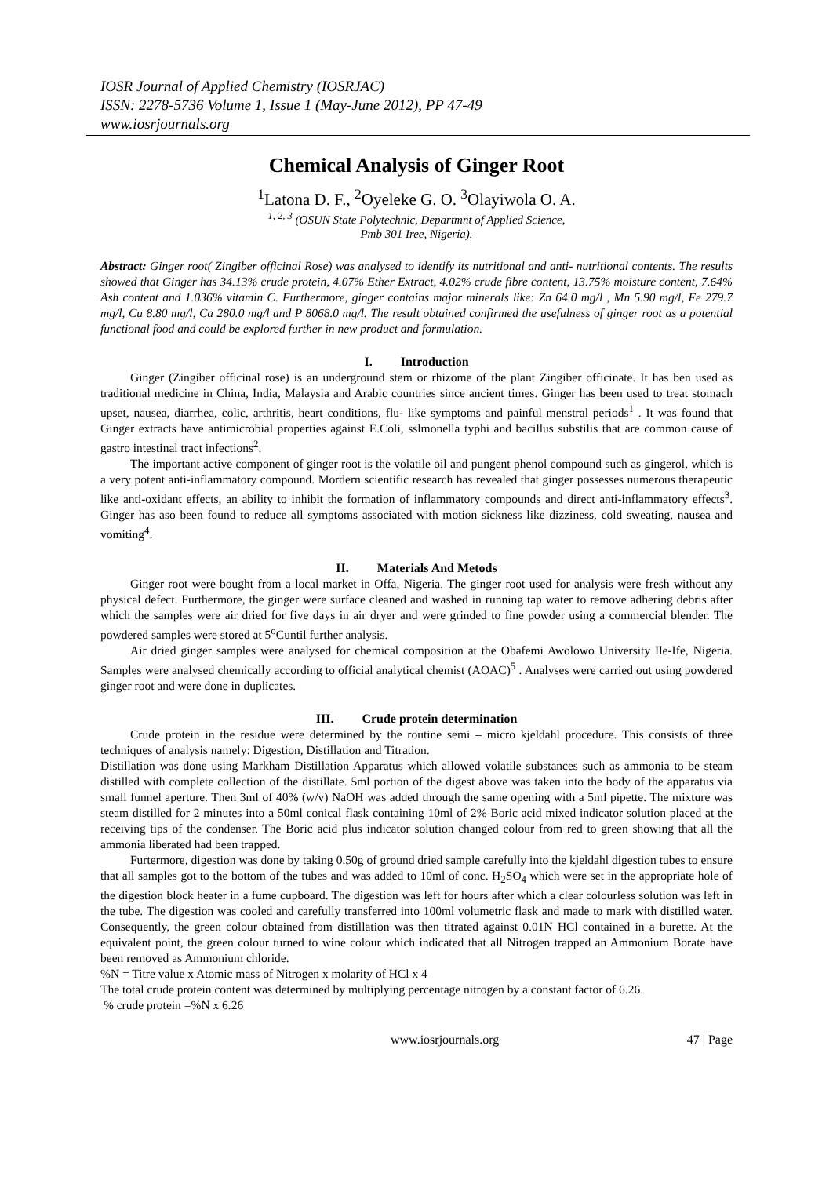IOSR Journal of Applied Chemistry (IOSRJAC)
ISSN: 2278-5736 Volume 1, Issue 1 (May-June 2012), PP 47-49
www.iosrjournals.org
Chemical Analysis of Ginger Root
<sup>1</sup> Latona D. F., <sup>2</sup>Oyeleke G. O. <sup>3</sup>Olayiwola O. A.
<sup>1, 2, 3</sup> (OSUN State Polytechnic, Departmnt of Applied Science,
Pmb 301 Iree, Nigeria).
Abstract: Ginger root( Zingiber officinal Rose) was analysed to identify its nutritional and anti- nutritional contents. The results showed that Ginger has 34.13% crude protein, 4.07% Ether Extract, 4.02% crude fibre content, 13.75% moisture content, 7.64% Ash content and 1.036% vitamin C. Furthermore, ginger contains major minerals like: Zn 64.0 mg/l , Mn 5.90 mg/l, Fe 279.7 mg/l, Cu 8.80 mg/l, Ca 280.0 mg/l and P 8068.0 mg/l. The result obtained confirmed the usefulness of ginger root as a potential functional food and could be explored further in new product and formulation.
I. Introduction
Ginger (Zingiber officinal rose) is an underground stem or rhizome of the plant Zingiber officinate. It has ben used as traditional medicine in China, India, Malaysia and Arabic countries since ancient times. Ginger has been used to treat stomach upset, nausea, diarrhea, colic, arthritis, heart conditions, flu- like symptoms and painful menstral periods<sup>1</sup> . It was found that Ginger extracts have antimicrobial properties against E.Coli, sslmonella typhi and bacillus substilis that are common cause of gastro intestinal tract infections<sup>2</sup>.
The important active component of ginger root is the volatile oil and pungent phenol compound such as gingerol, which is a very potent anti-inflammatory compound. Mordern scientific research has revealed that ginger possesses numerous therapeutic like anti-oxidant effects, an ability to inhibit the formation of inflammatory compounds and direct anti-inflammatory effects<sup>3</sup>. Ginger has aso been found to reduce all symptoms associated with motion sickness like dizziness, cold sweating, nausea and vomiting<sup>4</sup>.
II. Materials And Metods
Ginger root were bought from a local market in Offa, Nigeria. The ginger root used for analysis were fresh without any physical defect. Furthermore, the ginger were surface cleaned and washed in running tap water to remove adhering debris after which the samples were air dried for five days in air dryer and were grinded to fine powder using a commercial blender. The powdered samples were stored at 5<sup>o</sup>Cuntil further analysis.
Air dried ginger samples were analysed for chemical composition at the Obafemi Awolowo University Ile-Ife, Nigeria. Samples were analysed chemically according to official analytical chemist (AOAC)<sup>5</sup> . Analyses were carried out using powdered ginger root and were done in duplicates.
III. Crude protein determination
Crude protein in the residue were determined by the routine semi – micro kjeldahl procedure. This consists of three techniques of analysis namely: Digestion, Distillation and Titration.
Distillation was done using Markham Distillation Apparatus which allowed volatile substances such as ammonia to be steam distilled with complete collection of the distillate. 5ml portion of the digest above was taken into the body of the apparatus via small funnel aperture. Then 3ml of 40% (w/v) NaOH was added through the same opening with a 5ml pipette. The mixture was steam distilled for 2 minutes into a 50ml conical flask containing 10ml of 2% Boric acid mixed indicator solution placed at the receiving tips of the condenser. The Boric acid plus indicator solution changed colour from red to green showing that all the ammonia liberated had been trapped.
Furtermore, digestion was done by taking 0.50g of ground dried sample carefully into the kjeldahl digestion tubes to ensure that all samples got to the bottom of the tubes and was added to 10ml of conc. H<sub>2</sub>SO<sub>4</sub> which were set in the appropriate hole of the digestion block heater in a fume cupboard. The digestion was left for hours after which a clear colourless solution was left in the tube. The digestion was cooled and carefully transferred into 100ml volumetric flask and made to mark with distilled water. Consequently, the green colour obtained from distillation was then titrated against 0.01N HCl contained in a burette. At the equivalent point, the green colour turned to wine colour which indicated that all Nitrogen trapped an Ammonium Borate have been removed as Ammonium chloride.
%N = Titre value x Atomic mass of Nitrogen x molarity of HCl x 4
The total crude protein content was determined by multiplying percentage nitrogen by a constant factor of 6.26.
% crude protein =%N x 6.26
www.iosrjournals.org 47 | Page